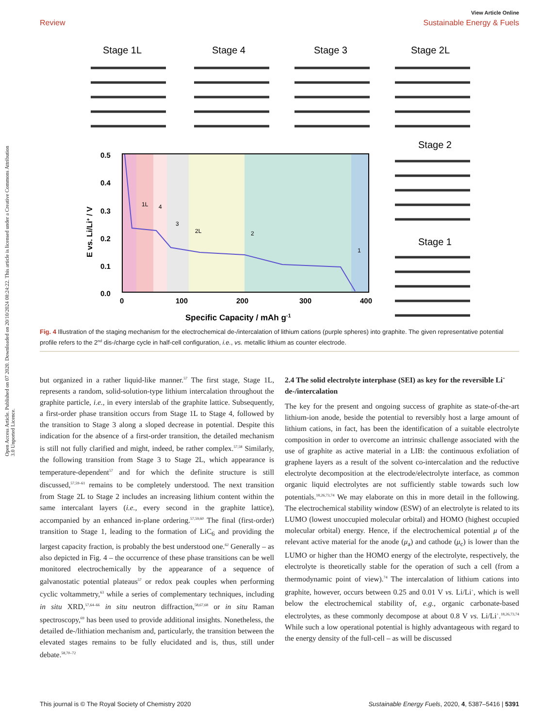View Article Online
Review Sustainable Energy & Fuels
Open Access Article. Published on 07 2020. Downloaded on 20/10/2024 08:24:22. This article is licensed under a Creative Commons Attribution 3.0 Unported Licence.
Stage 1L
Stage 4
Stage 3
Stage 2L
Stage 2
Stage 1
0.5
0.4
0.3
0.2
0.1
0.0
0
100
200
300
400
1L
4
3
2L
2
1
Specific Capacity / mAh g-1
E vs. Li/Li+ / V
Fig. 4 Illustration of the staging mechanism for the electrochemical de-/intercalation of lithium cations (purple spheres) into graphite. The given representative potential profile refers to the 2<sup>nd</sup> dis-/charge cycle in half-cell configuration, i.e., vs. metallic lithium as counter electrode.
but organized in a rather liquid-like manner.<sup>57</sup> The first stage, Stage 1L, represents a random, solid-solution-type lithium intercalation throughout the graphite particle, i.e., in every interslab of the graphite lattice. Subsequently, a first-order phase transition occurs from Stage 1L to Stage 4, followed by the transition to Stage 3 along a sloped decrease in potential. Despite this indication for the absence of a first-order transition, the detailed mechanism is still not fully clarified and might, indeed, be rather complex.<sup>57,58</sup> Similarly, the following transition from Stage 3 to Stage 2L, which appearance is temperature-dependent<sup>57</sup> and for which the definite structure is still discussed,<sup>57,59–61</sup> remains to be completely understood. The next transition from Stage 2L to Stage 2 includes an increasing lithium content within the same intercalant layers (i.e., every second in the graphite lattice), accompanied by an enhanced in-plane ordering.<sup>57,59,60</sup> The final (first-order) transition to Stage 1, leading to the formation of LiC<sub>6</sub> and providing the largest capacity fraction, is probably the best understood one.<sup>62</sup> Generally – as also depicted in Fig. 4 – the occurrence of these phase transitions can be well monitored electrochemically by the appearance of a sequence of galvanostatic potential plateaus<sup>57</sup> or redox peak couples when performing cyclic voltammetry,<sup>63</sup> while a series of complementary techniques, including in situ XRD,<sup>57,64–66</sup> in situ neutron diffraction,<sup>58,67,68</sup> or in situ Raman spectroscopy,<sup>69</sup> has been used to provide additional insights. Nonetheless, the detailed de-/lithiation mechanism and, particularly, the transition between the elevated stages remains to be fully elucidated and is, thus, still under debate.<sup>58,70–72</sup>
2.4 The solid electrolyte interphase (SEI) as key for the reversible Li<sup>+</sup> de-/intercalation
The key for the present and ongoing success of graphite as state-of-the-art lithium-ion anode, beside the potential to reversibly host a large amount of lithium cations, in fact, has been the identification of a suitable electrolyte composition in order to overcome an intrinsic challenge associated with the use of graphite as active material in a LIB: the continuous exfoliation of graphene layers as a result of the solvent co-intercalation and the reductive electrolyte decomposition at the electrode/electrolyte interface, as common organic liquid electrolytes are not sufficiently stable towards such low potentials.<sup>18,26,73,74</sup> We may elaborate on this in more detail in the following. The electrochemical stability window (ESW) of an electrolyte is related to its LUMO (lowest unoccupied molecular orbital) and HOMO (highest occupied molecular orbital) energy. Hence, if the electrochemical potential μ of the relevant active material for the anode (μ<sub>a</sub>) and cathode (μ<sub>c</sub>) is lower than the LUMO or higher than the HOMO energy of the electrolyte, respectively, the electrolyte is theoretically stable for the operation of such a cell (from a thermodynamic point of view).<sup>74</sup> The intercalation of lithium cations into graphite, however, occurs between 0.25 and 0.01 V vs. Li/Li<sup>+</sup>, which is well below the electrochemical stability of, e.g., organic carbonate-based electrolytes, as these commonly decompose at about 0.8 V vs. Li/Li<sup>+</sup>.<sup>18,26,73,74</sup> While such a low operational potential is highly advantageous with regard to the energy density of the full-cell – as will be discussed
This journal is © The Royal Society of Chemistry 2020 Sustainable Energy Fuels, 2020, 4, 5387–5416 | 5391